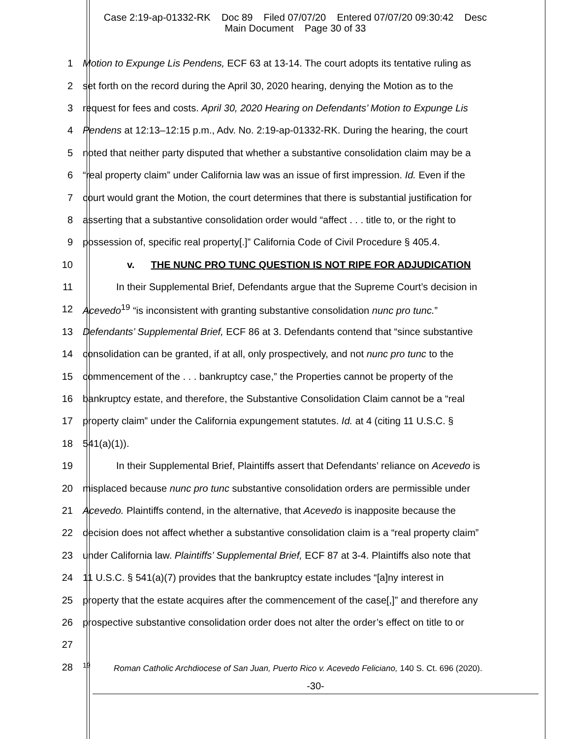Case 2:19-ap-01332-RK Doc 89 Filed 07/07/20 Entered 07/07/20 09:30:42 Desc
Main Document Page 30 of 33
1 Motion to Expunge Lis Pendens, ECF 63 at 13-14. The court adopts its tentative ruling as
2 set forth on the record during the April 30, 2020 hearing, denying the Motion as to the
3 request for fees and costs. April 30, 2020 Hearing on Defendants’ Motion to Expunge Lis
4 Pendens at 12:13–12:15 p.m., Adv. No. 2:19-ap-01332-RK. During the hearing, the court
5 noted that neither party disputed that whether a substantive consolidation claim may be a
6 “real property claim” under California law was an issue of first impression. Id. Even if the
7 court would grant the Motion, the court determines that there is substantial justification for
8 asserting that a substantive consolidation order would “affect . . . title to, or the right to
9 possession of, specific real property[.]” California Code of Civil Procedure § 405.4.
10 v. THE NUNC PRO TUNC QUESTION IS NOT RIPE FOR ADJUDICATION
11 In their Supplemental Brief, Defendants argue that the Supreme Court’s decision in
12 Acevedo<sup>19</sup> “is inconsistent with granting substantive consolidation nunc pro tunc.”
13 Defendants’ Supplemental Brief, ECF 86 at 3. Defendants contend that “since substantive
14 consolidation can be granted, if at all, only prospectively, and not nunc pro tunc to the
15 commencement of the . . . bankruptcy case,” the Properties cannot be property of the
16 bankruptcy estate, and therefore, the Substantive Consolidation Claim cannot be a “real
17 property claim” under the California expungement statutes. Id. at 4 (citing 11 U.S.C. §
18 541(a)(1)).
19 In their Supplemental Brief, Plaintiffs assert that Defendants’ reliance on Acevedo is
20 misplaced because nunc pro tunc substantive consolidation orders are permissible under
21 Acevedo. Plaintiffs contend, in the alternative, that Acevedo is inapposite because the
22 decision does not affect whether a substantive consolidation claim is a “real property claim”
23 under California law. Plaintiffs’ Supplemental Brief, ECF 87 at 3-4. Plaintiffs also note that
24 11 U.S.C. § 541(a)(7) provides that the bankruptcy estate includes “[a]ny interest in
25 property that the estate acquires after the commencement of the case[,]” and therefore any
26 prospective substantive consolidation order does not alter the order’s effect on title to or
27
28<sup>19</sup> Roman Catholic Archdiocese of San Juan, Puerto Rico v. Acevedo Feliciano, 140 S. Ct. 696 (2020).
-30-